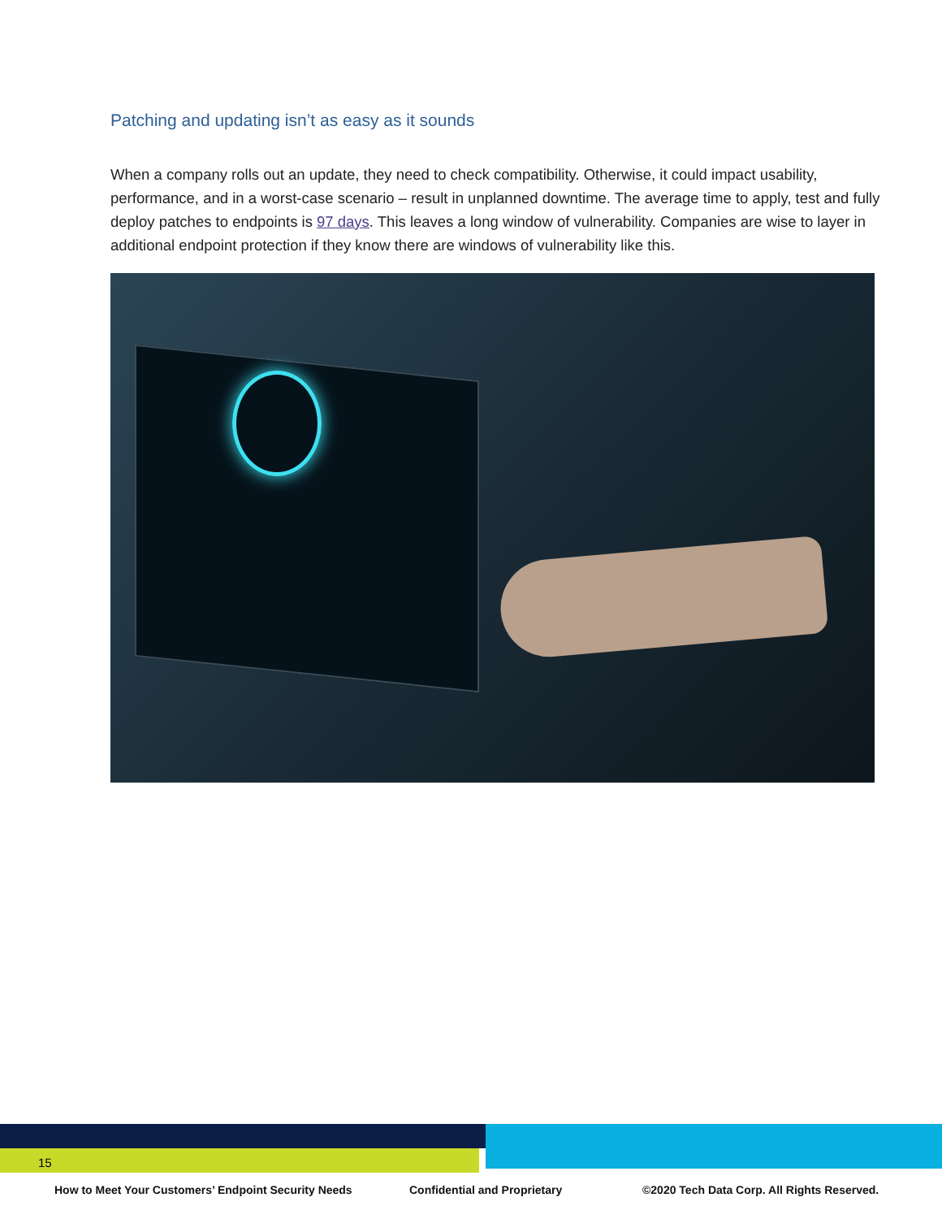Patching and updating isn’t as easy as it sounds
When a company rolls out an update, they need to check compatibility. Otherwise, it could impact usability, performance, and in a worst-case scenario – result in unplanned downtime. The average time to apply, test and fully deploy patches to endpoints is 97 days. This leaves a long window of vulnerability. Companies are wise to layer in additional endpoint protection if they know there are windows of vulnerability like this.
15
How to Meet Your Customers’ Endpoint Security Needs
Confidential and Proprietary
©2020 Tech Data Corp. All Rights Reserved.